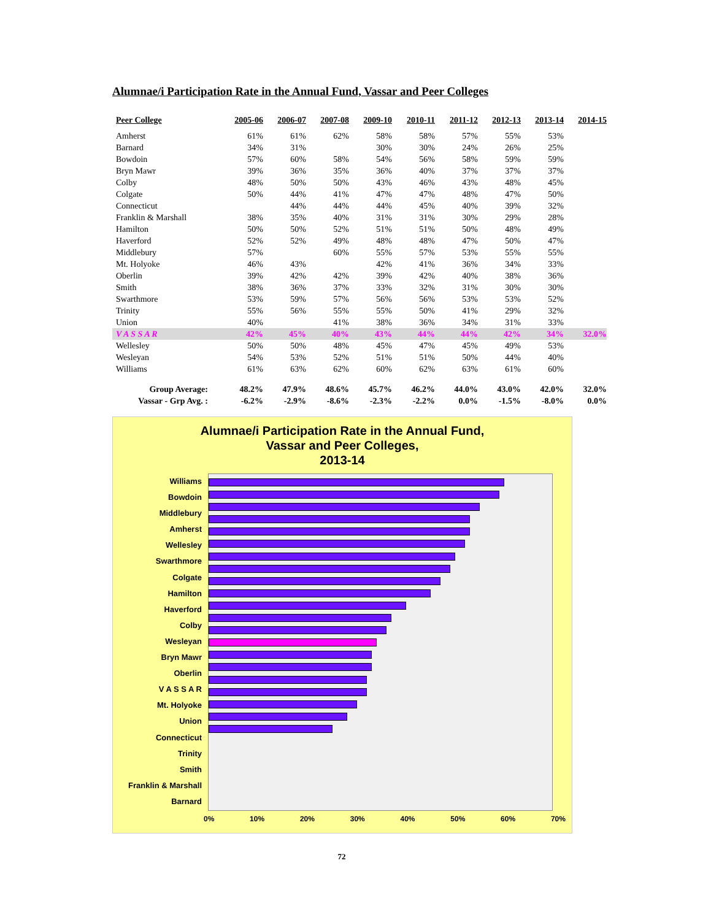Alumnae/i Participation Rate in the Annual Fund, Vassar and Peer Colleges
| Peer College | 2005-06 | 2006-07 | 2007-08 | 2009-10 | 2010-11 | 2011-12 | 2012-13 | 2013-14 | 2014-15 |
| --- | --- | --- | --- | --- | --- | --- | --- | --- | --- |
| Amherst | 61% | 61% | 62% | 58% | 58% | 57% | 55% | 53% | |
| Barnard | 34% | 31% | | 30% | 30% | 24% | 26% | 25% | |
| Bowdoin | 57% | 60% | 58% | 54% | 56% | 58% | 59% | 59% | |
| Bryn Mawr | 39% | 36% | 35% | 36% | 40% | 37% | 37% | 37% | |
| Colby | 48% | 50% | 50% | 43% | 46% | 43% | 48% | 45% | |
| Colgate | 50% | 44% | 41% | 47% | 47% | 48% | 47% | 50% | |
| Connecticut | | 44% | 44% | 44% | 45% | 40% | 39% | 32% | |
| Franklin & Marshall | 38% | 35% | 40% | 31% | 31% | 30% | 29% | 28% | |
| Hamilton | 50% | 50% | 52% | 51% | 51% | 50% | 48% | 49% | |
| Haverford | 52% | 52% | 49% | 48% | 48% | 47% | 50% | 47% | |
| Middlebury | 57% | | 60% | 55% | 57% | 53% | 55% | 55% | |
| Mt. Holyoke | 46% | 43% | | 42% | 41% | 36% | 34% | 33% | |
| Oberlin | 39% | 42% | 42% | 39% | 42% | 40% | 38% | 36% | |
| Smith | 38% | 36% | 37% | 33% | 32% | 31% | 30% | 30% | |
| Swarthmore | 53% | 59% | 57% | 56% | 56% | 53% | 53% | 52% | |
| Trinity | 55% | 56% | 55% | 55% | 50% | 41% | 29% | 32% | |
| Union | 40% | | 41% | 38% | 36% | 34% | 31% | 33% | |
| V A S S A R | 42% | 45% | 40% | 43% | 44% | 44% | 42% | 34% | 32.0% |
| Wellesley | 50% | 50% | 48% | 45% | 47% | 45% | 49% | 53% | |
| Wesleyan | 54% | 53% | 52% | 51% | 51% | 50% | 44% | 40% | |
| Williams | 61% | 63% | 62% | 60% | 62% | 63% | 61% | 60% | |
| Group Average: | 48.2% | 47.9% | 48.6% | 45.7% | 46.2% | 44.0% | 43.0% | 42.0% | 32.0% |
| Vassar - Grp Avg. : | -6.2% | -2.9% | -8.6% | -2.3% | -2.2% | 0.0% | -1.5% | -8.0% | 0.0% |
Alumnae/i Participation Rate in the Annual Fund,
Vassar and Peer Colleges,
2013-14
Williams
Bowdoin
Middlebury
Amherst
Wellesley
Swarthmore
Colgate
Hamilton
Haverford
Colby
Wesleyan
Bryn Mawr
Oberlin
V A S S A R
Mt. Holyoke
Union
Connecticut
Trinity
Smith
Franklin & Marshall
Barnard
0% 10% 20% 30% 40% 50% 60% 70%
72